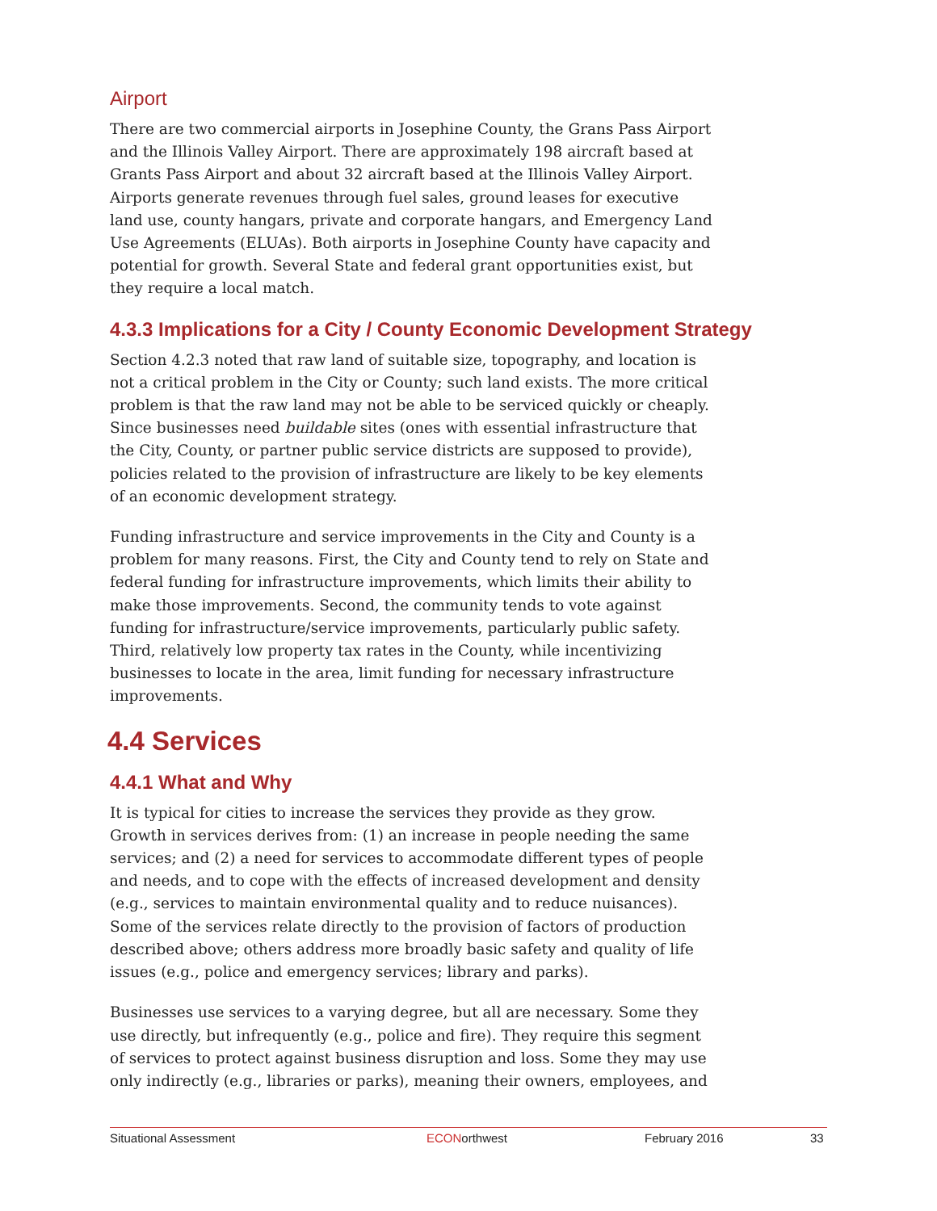Airport
There are two commercial airports in Josephine County, the Grans Pass Airport and the Illinois Valley Airport. There are approximately 198 aircraft based at Grants Pass Airport and about 32 aircraft based at the Illinois Valley Airport. Airports generate revenues through fuel sales, ground leases for executive land use, county hangars, private and corporate hangars, and Emergency Land Use Agreements (ELUAs). Both airports in Josephine County have capacity and potential for growth. Several State and federal grant opportunities exist, but they require a local match.
4.3.3 Implications for a City / County Economic Development Strategy
Section 4.2.3 noted that raw land of suitable size, topography, and location is not a critical problem in the City or County; such land exists. The more critical problem is that the raw land may not be able to be serviced quickly or cheaply. Since businesses need buildable sites (ones with essential infrastructure that the City, County, or partner public service districts are supposed to provide), policies related to the provision of infrastructure are likely to be key elements of an economic development strategy.
Funding infrastructure and service improvements in the City and County is a problem for many reasons. First, the City and County tend to rely on State and federal funding for infrastructure improvements, which limits their ability to make those improvements. Second, the community tends to vote against funding for infrastructure/service improvements, particularly public safety. Third, relatively low property tax rates in the County, while incentivizing businesses to locate in the area, limit funding for necessary infrastructure improvements.
4.4 Services
4.4.1 What and Why
It is typical for cities to increase the services they provide as they grow. Growth in services derives from: (1) an increase in people needing the same services; and (2) a need for services to accommodate different types of people and needs, and to cope with the effects of increased development and density (e.g., services to maintain environmental quality and to reduce nuisances). Some of the services relate directly to the provision of factors of production described above; others address more broadly basic safety and quality of life issues (e.g., police and emergency services; library and parks).
Businesses use services to a varying degree, but all are necessary. Some they use directly, but infrequently (e.g., police and fire). They require this segment of services to protect against business disruption and loss. Some they may use only indirectly (e.g., libraries or parks), meaning their owners, employees, and
Situational Assessment ECONorthwest February 2016 33